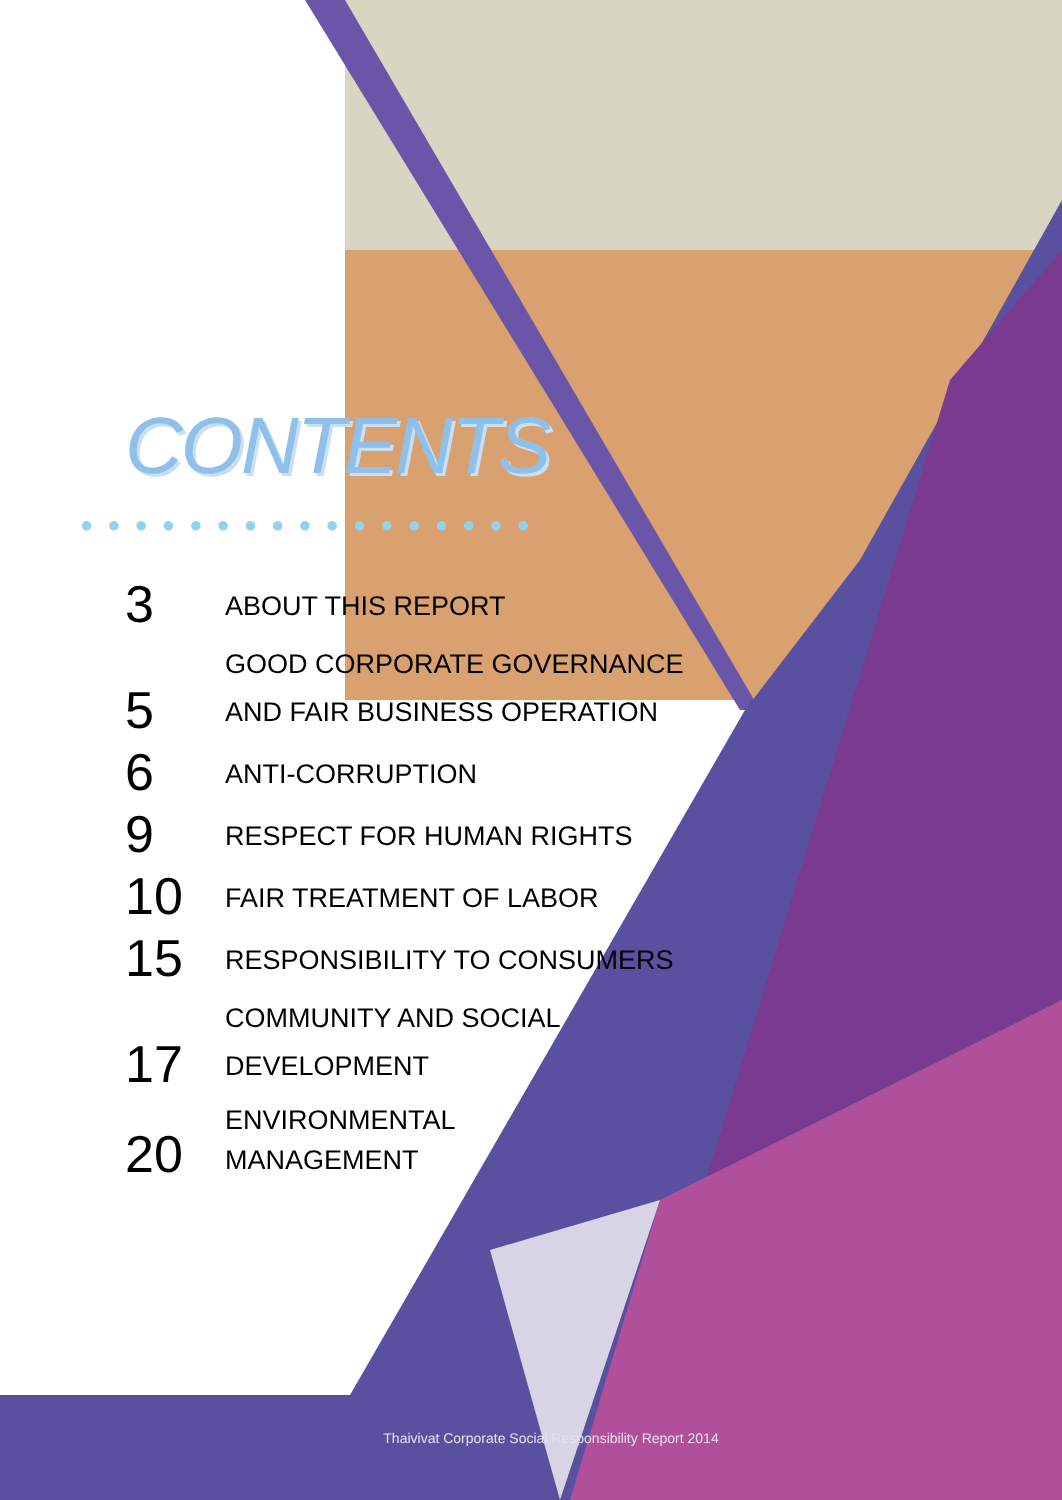CONTENTS
●●●●●●●●●●●●●●●●●
3
ABOUT THIS REPORT
5
GOOD CORPORATE GOVERNANCE
AND FAIR BUSINESS OPERATION
6
ANTI-CORRUPTION
9
RESPECT FOR HUMAN RIGHTS
10
FAIR TREATMENT OF LABOR
15
RESPONSIBILITY TO CONSUMERS
17
COMMUNITY AND SOCIAL
DEVELOPMENT
20
ENVIRONMENTAL
MANAGEMENT
Thaivivat Corporate Social Responsibility Report 2014